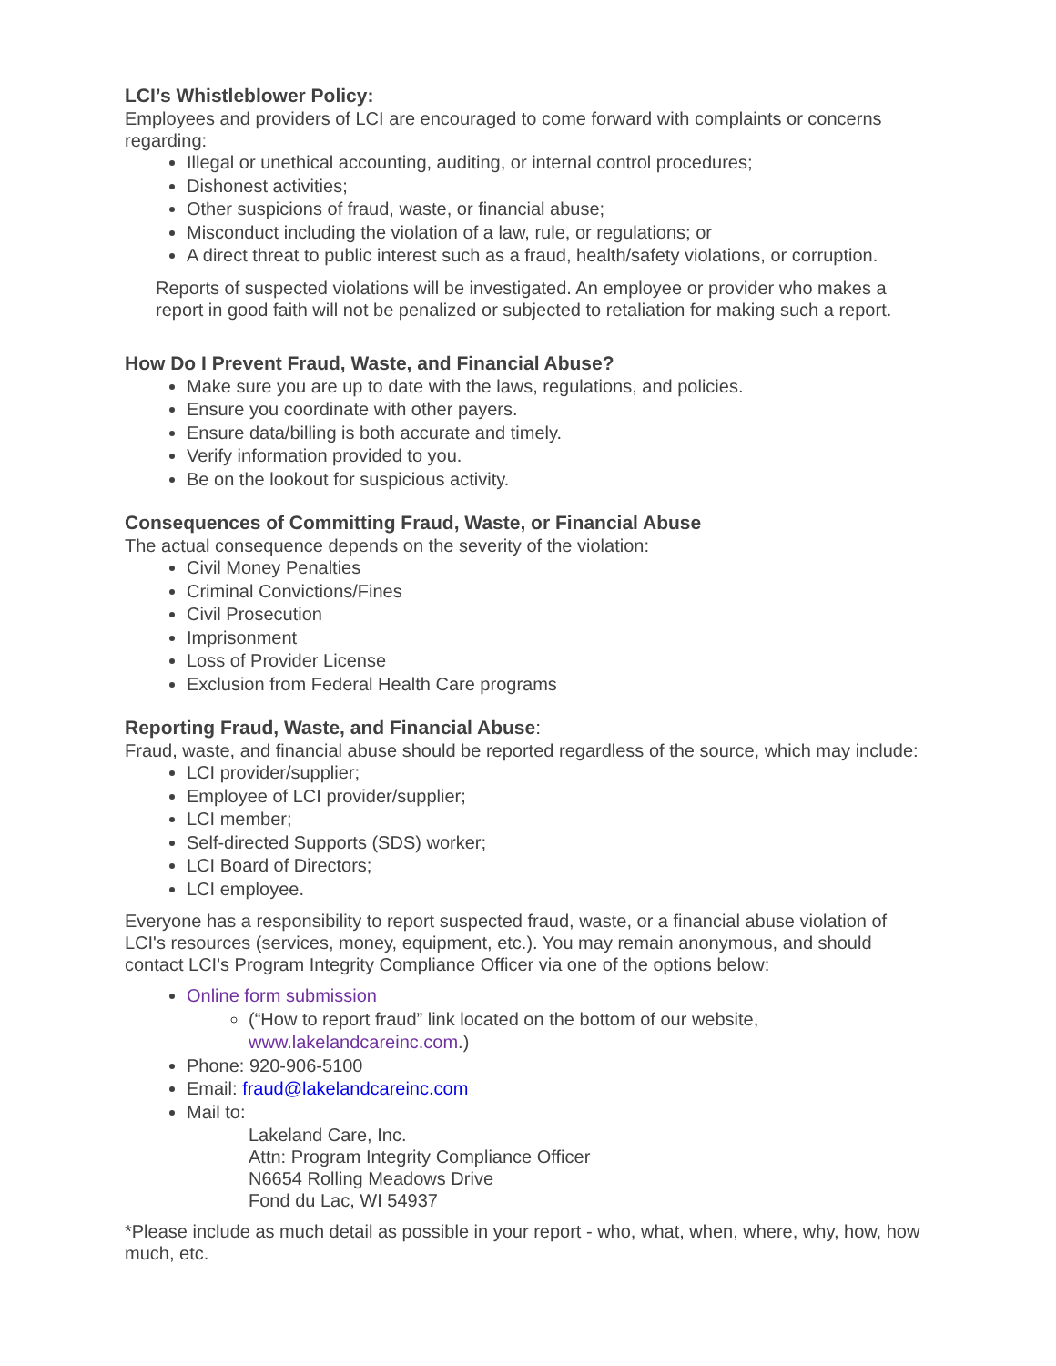LCI’s Whistleblower Policy:
Employees and providers of LCI are encouraged to come forward with complaints or concerns regarding:
Illegal or unethical accounting, auditing, or internal control procedures;
Dishonest activities;
Other suspicions of fraud, waste, or financial abuse;
Misconduct including the violation of a law, rule, or regulations; or
A direct threat to public interest such as a fraud, health/safety violations, or corruption.
Reports of suspected violations will be investigated. An employee or provider who makes a report in good faith will not be penalized or subjected to retaliation for making such a report.
How Do I Prevent Fraud, Waste, and Financial Abuse?
Make sure you are up to date with the laws, regulations, and policies.
Ensure you coordinate with other payers.
Ensure data/billing is both accurate and timely.
Verify information provided to you.
Be on the lookout for suspicious activity.
Consequences of Committing Fraud, Waste, or Financial Abuse
The actual consequence depends on the severity of the violation:
Civil Money Penalties
Criminal Convictions/Fines
Civil Prosecution
Imprisonment
Loss of Provider License
Exclusion from Federal Health Care programs
Reporting Fraud, Waste, and Financial Abuse:
Fraud, waste, and financial abuse should be reported regardless of the source, which may include:
LCI provider/supplier;
Employee of LCI provider/supplier;
LCI member;
Self-directed Supports (SDS) worker;
LCI Board of Directors;
LCI employee.
Everyone has a responsibility to report suspected fraud, waste, or a financial abuse violation of LCI's resources (services, money, equipment, etc.). You may remain anonymous, and should contact LCI's Program Integrity Compliance Officer via one of the options below:
Online form submission
(“How to report fraud” link located on the bottom of our website, www.lakelandcareinc.com.)
Phone: 920-906-5100
Email: fraud@lakelandcareinc.com
Mail to:
Lakeland Care, Inc.
Attn: Program Integrity Compliance Officer
N6654 Rolling Meadows Drive
Fond du Lac, WI 54937
*Please include as much detail as possible in your report - who, what, when, where, why, how, how much, etc.